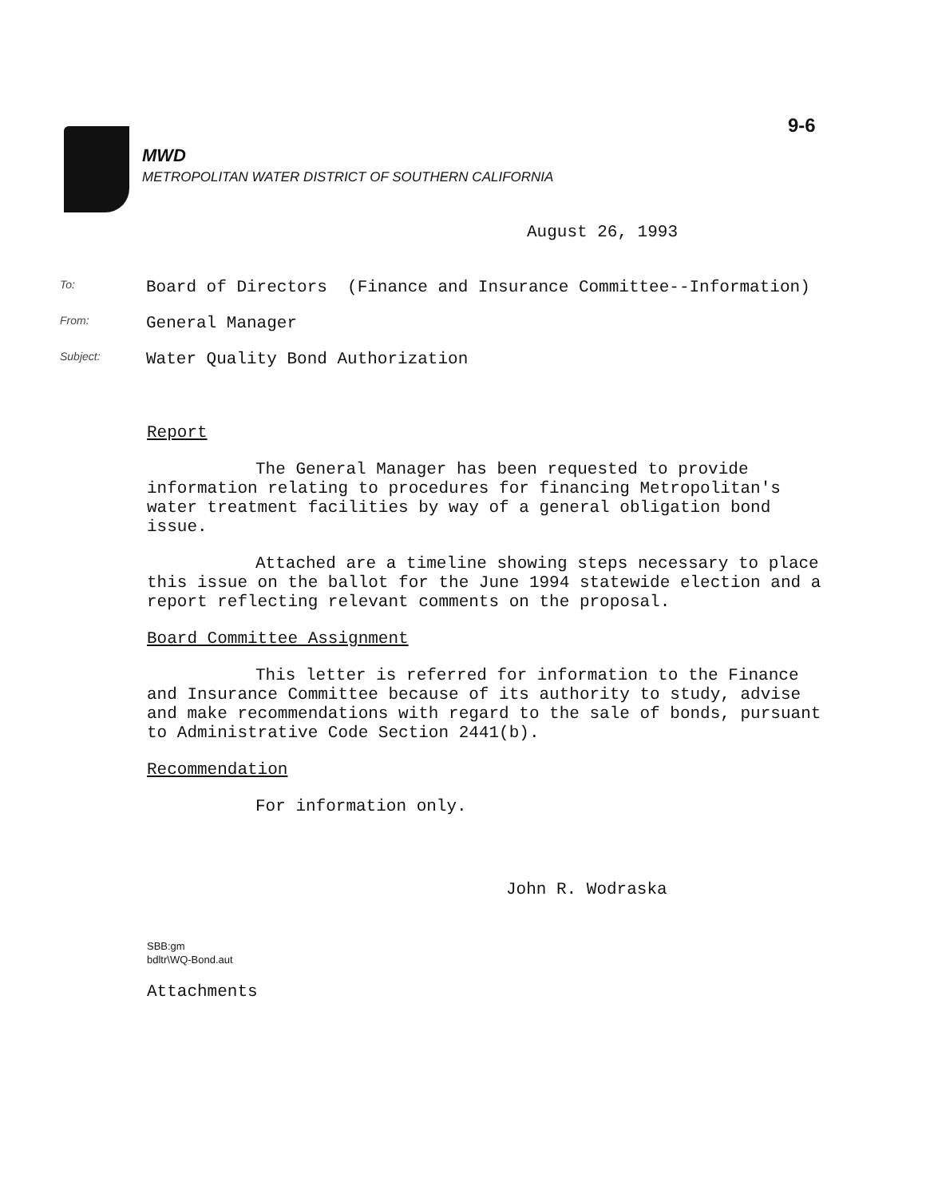9-6
MWD
METROPOLITAN WATER DISTRICT OF SOUTHERN CALIFORNIA
August 26, 1993
To: Board of Directors (Finance and Insurance Committee--Information)
From: General Manager
Subject: Water Quality Bond Authorization
Report
The General Manager has been requested to provide information relating to procedures for financing Metropolitan's water treatment facilities by way of a general obligation bond issue.
Attached are a timeline showing steps necessary to place this issue on the ballot for the June 1994 statewide election and a report reflecting relevant comments on the proposal.
Board Committee Assignment
This letter is referred for information to the Finance and Insurance Committee because of its authority to study, advise and make recommendations with regard to the sale of bonds, pursuant to Administrative Code Section 2441(b).
Recommendation
For information only.
John R. Wodraska
SBB:gm
bdltr\WQ-Bond.aut
Attachments